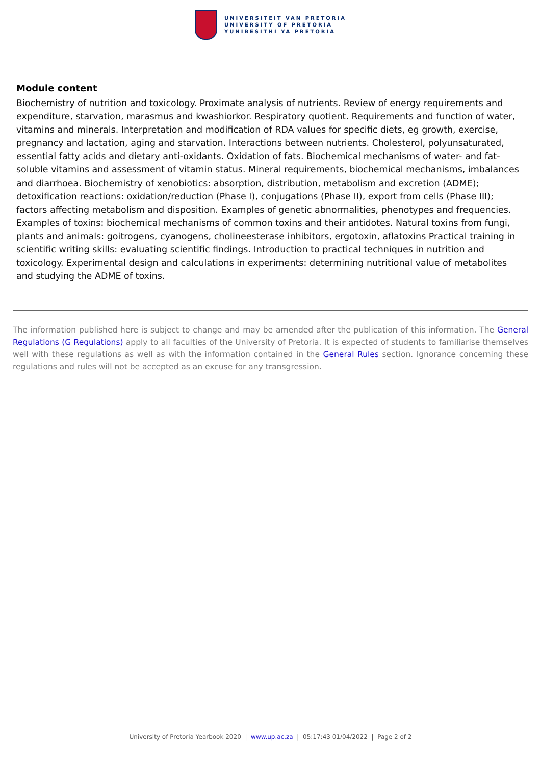UNIVERSITEIT VAN PRETORIA
UNIVERSITY OF PRETORIA
YUNIBESITHI YA PRETORIA
Module content
Biochemistry of nutrition and toxicology. Proximate analysis of nutrients. Review of energy requirements and expenditure, starvation, marasmus and kwashiorkor. Respiratory quotient. Requirements and function of water, vitamins and minerals. Interpretation and modification of RDA values for specific diets, eg growth, exercise, pregnancy and lactation, aging and starvation. Interactions between nutrients. Cholesterol, polyunsaturated, essential fatty acids and dietary anti-oxidants. Oxidation of fats. Biochemical mechanisms of water- and fat-soluble vitamins and assessment of vitamin status. Mineral requirements, biochemical mechanisms, imbalances and diarrhoea. Biochemistry of xenobiotics: absorption, distribution, metabolism and excretion (ADME); detoxification reactions: oxidation/reduction (Phase I), conjugations (Phase II), export from cells (Phase III); factors affecting metabolism and disposition. Examples of genetic abnormalities, phenotypes and frequencies. Examples of toxins: biochemical mechanisms of common toxins and their antidotes. Natural toxins from fungi, plants and animals: goitrogens, cyanogens, cholineesterase inhibitors, ergotoxin, aflatoxins Practical training in scientific writing skills: evaluating scientific findings. Introduction to practical techniques in nutrition and toxicology. Experimental design and calculations in experiments: determining nutritional value of metabolites and studying the ADME of toxins.
The information published here is subject to change and may be amended after the publication of this information. The General Regulations (G Regulations) apply to all faculties of the University of Pretoria. It is expected of students to familiarise themselves well with these regulations as well as with the information contained in the General Rules section. Ignorance concerning these regulations and rules will not be accepted as an excuse for any transgression.
University of Pretoria Yearbook 2020 | www.up.ac.za | 05:17:43 01/04/2022 | Page 2 of 2